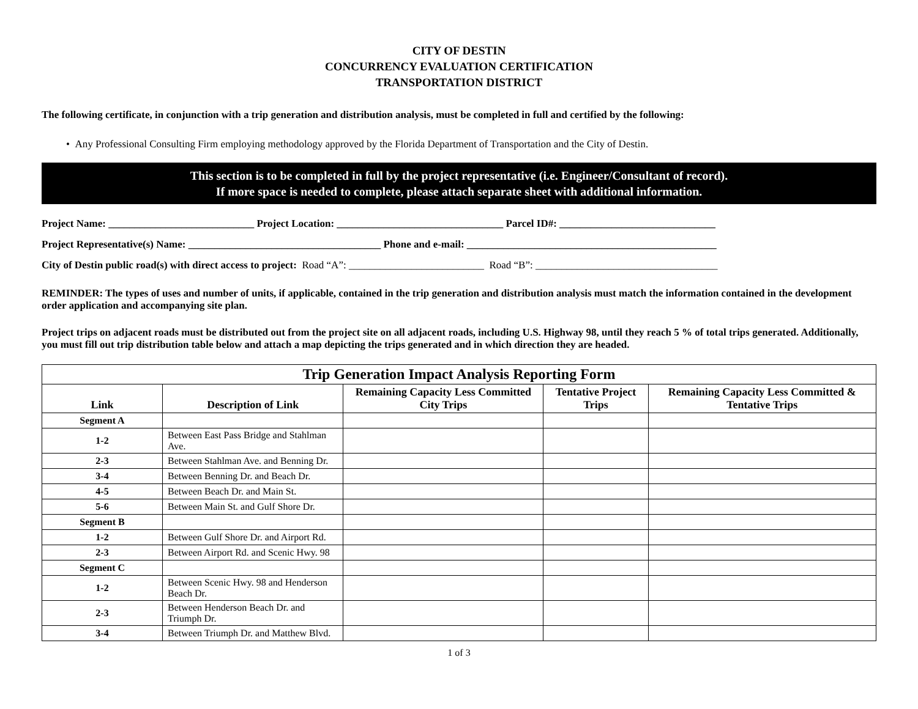CITY OF DESTIN
CONCURRENCY EVALUATION CERTIFICATION
TRANSPORTATION DISTRICT
The following certificate, in conjunction with a trip generation and distribution analysis, must be completed in full and certified by the following:
• Any Professional Consulting Firm employing methodology approved by the Florida Department of Transportation and the City of Destin.
This section is to be completed in full by the project representative (i.e. Engineer/Consultant of record).
If more space is needed to complete, please attach separate sheet with additional information.
Project Name: ____________________________ Project Location: ________________________________ Parcel ID#: ______________________________
Project Representative(s) Name: _____________________________________ Phone and e-mail: ________________________________________________
City of Destin public road(s) with direct access to project: Road “A”: __________________________ Road “B”: ___________________________________
REMINDER: The types of uses and number of units, if applicable, contained in the trip generation and distribution analysis must match the information contained in the development order application and accompanying site plan.
Project trips on adjacent roads must be distributed out from the project site on all adjacent roads, including U.S. Highway 98, until they reach 5 % of total trips generated. Additionally, you must fill out trip distribution table below and attach a map depicting the trips generated and in which direction they are headed.
| Trip Generation Impact Analysis Reporting Form | | | | |
| --- | --- | --- | --- | --- |
| Link | Description of Link | Remaining Capacity Less Committed City Trips | Tentative Project Trips | Remaining Capacity Less Committed & Tentative Trips |
| Segment A | | | | |
| 1-2 | Between East Pass Bridge and Stahlman Ave. | | | |
| 2-3 | Between Stahlman Ave. and Benning Dr. | | | |
| 3-4 | Between Benning Dr. and Beach Dr. | | | |
| 4-5 | Between Beach Dr. and Main St. | | | |
| 5-6 | Between Main St. and Gulf Shore Dr. | | | |
| Segment B | | | | |
| 1-2 | Between Gulf Shore Dr. and Airport Rd. | | | |
| 2-3 | Between Airport Rd. and Scenic Hwy. 98 | | | |
| Segment C | | | | |
| 1-2 | Between Scenic Hwy. 98 and Henderson Beach Dr. | | | |
| 2-3 | Between Henderson Beach Dr. and Triumph Dr. | | | |
| 3-4 | Between Triumph Dr. and Matthew Blvd. | | | |
1 of 3